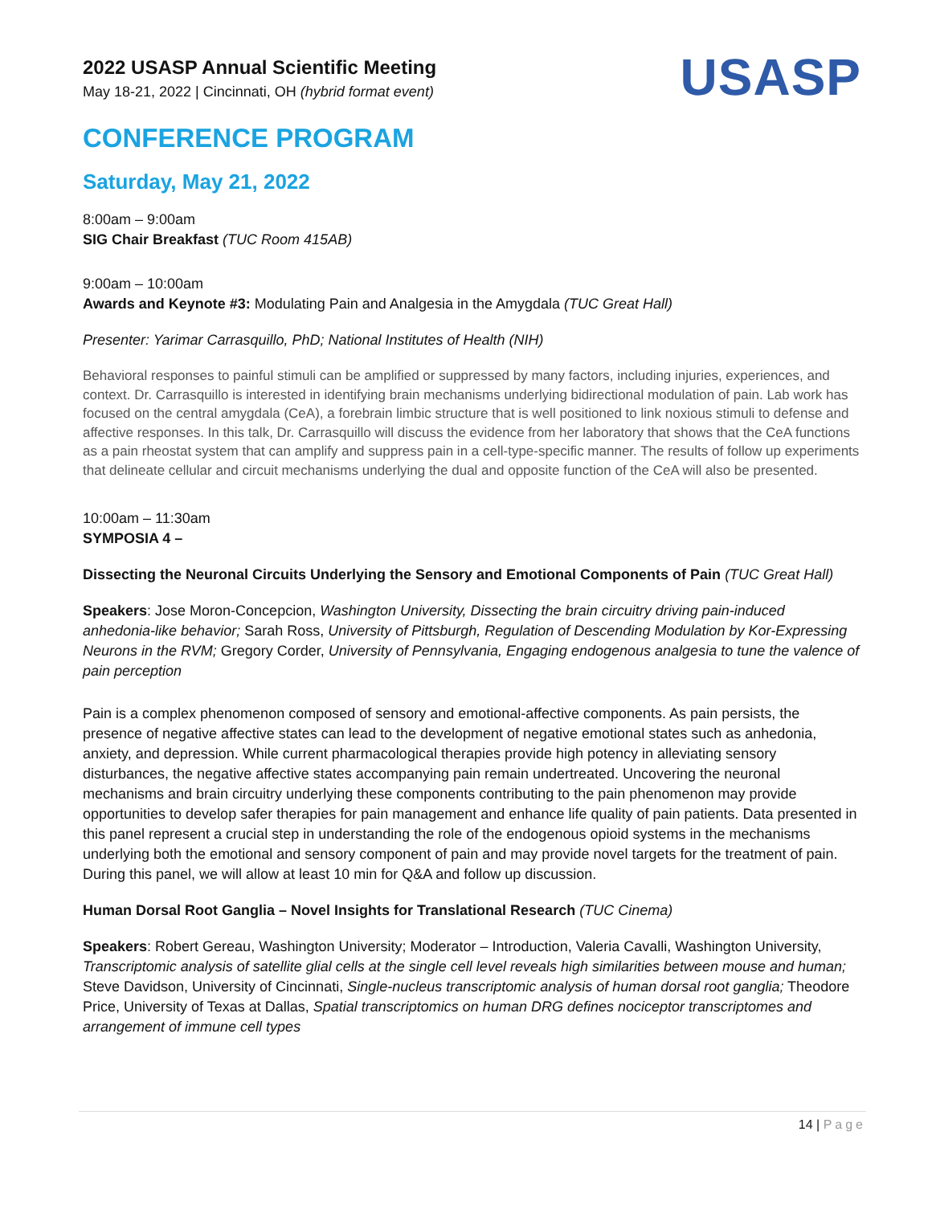2022 USASP Annual Scientific Meeting
May 18-21, 2022 | Cincinnati, OH (hybrid format event)
USASP
CONFERENCE PROGRAM
Saturday, May 21, 2022
8:00am – 9:00am
SIG Chair Breakfast (TUC Room 415AB)
9:00am – 10:00am
Awards and Keynote #3: Modulating Pain and Analgesia in the Amygdala (TUC Great Hall)
Presenter: Yarimar Carrasquillo, PhD; National Institutes of Health (NIH)
Behavioral responses to painful stimuli can be amplified or suppressed by many factors, including injuries, experiences, and context. Dr. Carrasquillo is interested in identifying brain mechanisms underlying bidirectional modulation of pain. Lab work has focused on the central amygdala (CeA), a forebrain limbic structure that is well positioned to link noxious stimuli to defense and affective responses. In this talk, Dr. Carrasquillo will discuss the evidence from her laboratory that shows that the CeA functions as a pain rheostat system that can amplify and suppress pain in a cell-type-specific manner. The results of follow up experiments that delineate cellular and circuit mechanisms underlying the dual and opposite function of the CeA will also be presented.
10:00am – 11:30am
SYMPOSIA 4 –
Dissecting the Neuronal Circuits Underlying the Sensory and Emotional Components of Pain (TUC Great Hall)
Speakers: Jose Moron-Concepcion, Washington University, Dissecting the brain circuitry driving pain-induced anhedonia-like behavior; Sarah Ross, University of Pittsburgh, Regulation of Descending Modulation by Kor-Expressing Neurons in the RVM; Gregory Corder, University of Pennsylvania, Engaging endogenous analgesia to tune the valence of pain perception
Pain is a complex phenomenon composed of sensory and emotional-affective components. As pain persists, the presence of negative affective states can lead to the development of negative emotional states such as anhedonia, anxiety, and depression. While current pharmacological therapies provide high potency in alleviating sensory disturbances, the negative affective states accompanying pain remain undertreated. Uncovering the neuronal mechanisms and brain circuitry underlying these components contributing to the pain phenomenon may provide opportunities to develop safer therapies for pain management and enhance life quality of pain patients. Data presented in this panel represent a crucial step in understanding the role of the endogenous opioid systems in the mechanisms underlying both the emotional and sensory component of pain and may provide novel targets for the treatment of pain. During this panel, we will allow at least 10 min for Q&A and follow up discussion.
Human Dorsal Root Ganglia – Novel Insights for Translational Research (TUC Cinema)
Speakers: Robert Gereau, Washington University; Moderator – Introduction, Valeria Cavalli, Washington University, Transcriptomic analysis of satellite glial cells at the single cell level reveals high similarities between mouse and human; Steve Davidson, University of Cincinnati, Single-nucleus transcriptomic analysis of human dorsal root ganglia; Theodore Price, University of Texas at Dallas, Spatial transcriptomics on human DRG defines nociceptor transcriptomes and arrangement of immune cell types
14 | Page